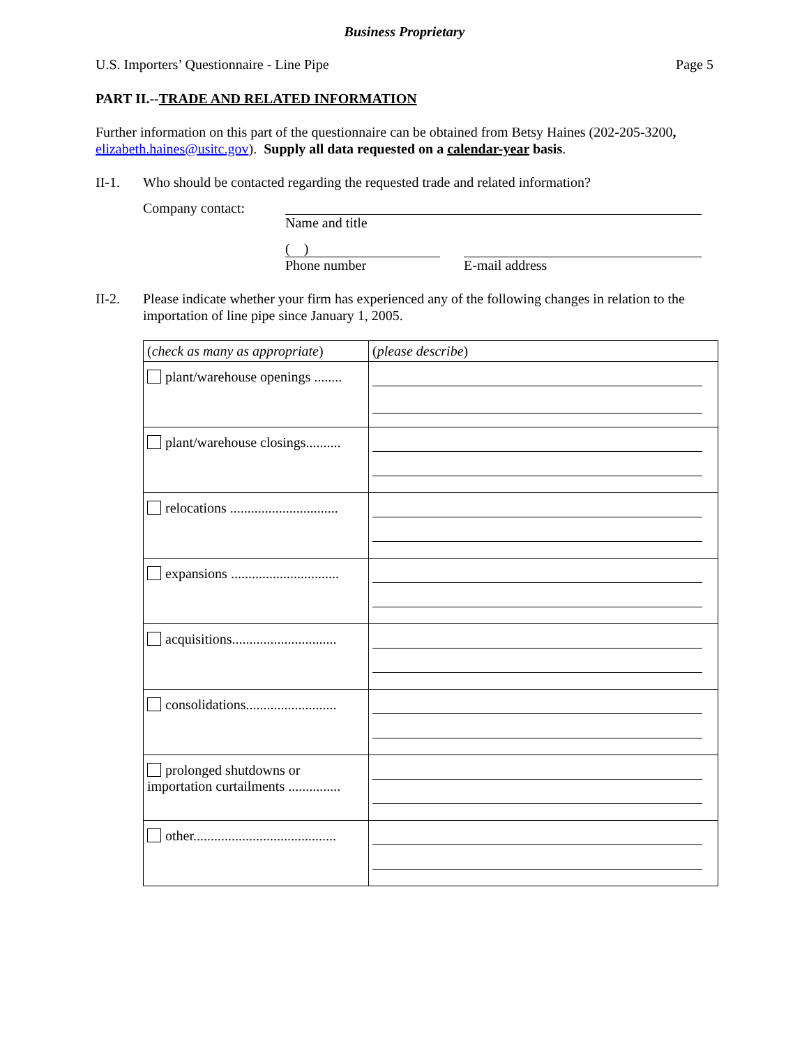Business Proprietary
U.S. Importers’ Questionnaire - Line Pipe Page 5
PART II.--TRADE AND RELATED INFORMATION
Further information on this part of the questionnaire can be obtained from Betsy Haines (202-205-3200, elizabeth.haines@usitc.gov). Supply all data requested on a calendar-year basis.
II-1. Who should be contacted regarding the requested trade and related information?
Company contact: Name and title
( )
Phone number
E-mail address
II-2. Please indicate whether your firm has experienced any of the following changes in relation to the importation of line pipe since January 1, 2005.
| ( check as many as appropriate ) | ( please describe ) |
| plant/warehouse openings ........ | |
| plant/warehouse closings.......... | |
| relocations ............................... | |
| expansions ............................... | |
| acquisitions.............................. | |
| consolidations.......................... | |
| prolonged shutdowns or importation curtailments ............... | |
| other......................................... | |